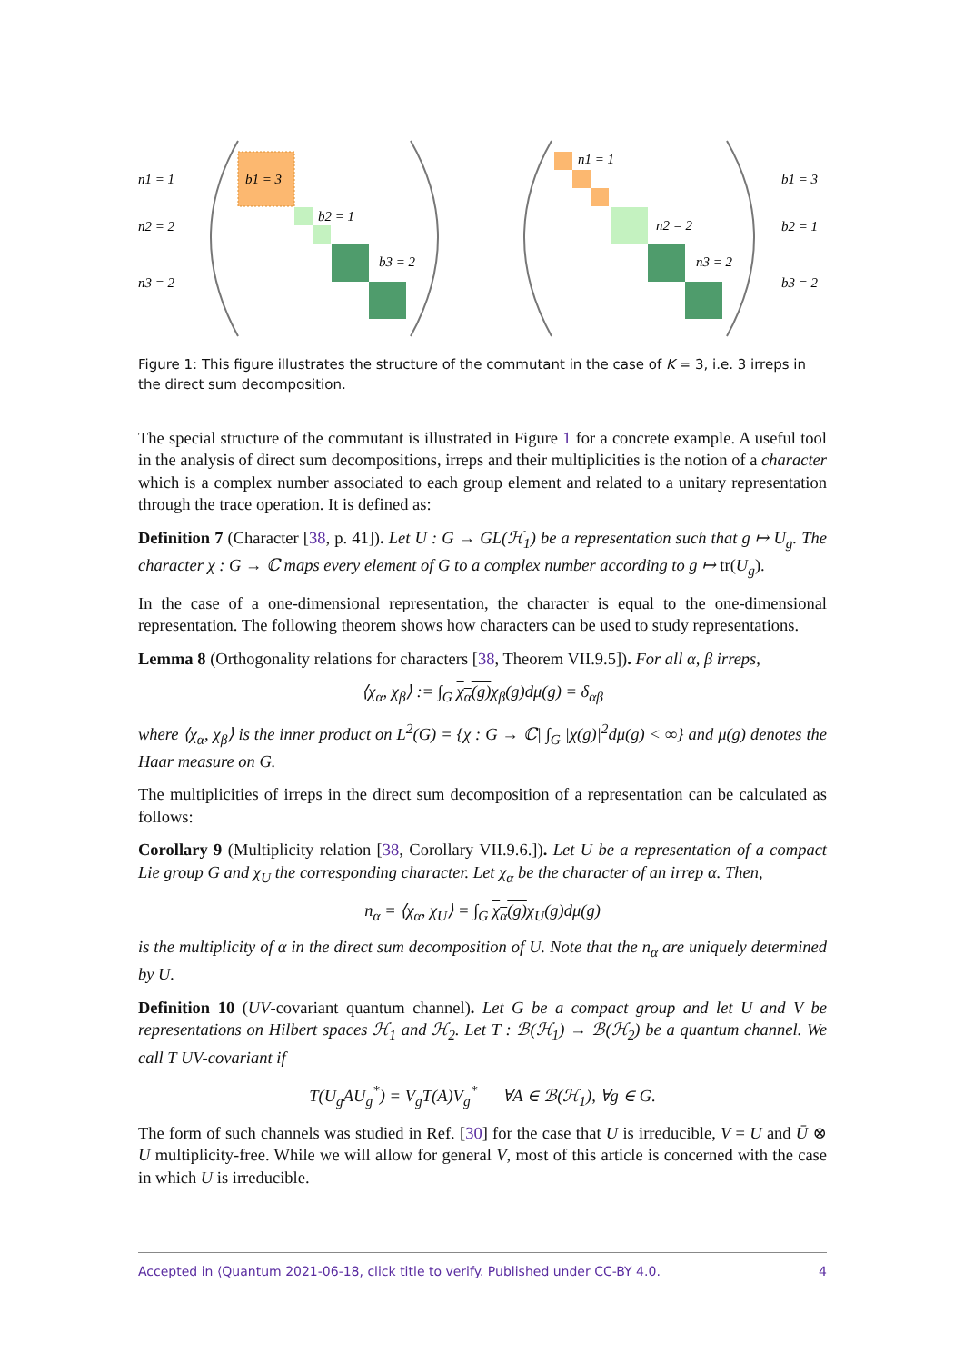n1 = 1
n2 = 2
n3 = 2
b1 = 3
b2 = 1
b3 = 2
n1 = 1
n2 = 2
n3 = 2
b1 = 3
b2 = 1
b3 = 2
Figure 1: This figure illustrates the structure of the commutant in the case of K = 3, i.e. 3 irreps in the direct sum decomposition.
The special structure of the commutant is illustrated in Figure 1 for a concrete example. A useful tool in the analysis of direct sum decompositions, irreps and their multiplicities is the notion of a character which is a complex number associated to each group element and related to a unitary representation through the trace operation. It is defined as:
Definition 7 (Character [38, p. 41]). Let U : G → GL(ℋ<sub>1</sub>) be a representation such that g ↦ U<sub>g</sub>. The character χ : G → ℂ maps every element of G to a complex number according to g ↦ tr(U<sub>g</sub>).
In the case of a one-dimensional representation, the character is equal to the one-dimensional representation. The following theorem shows how characters can be used to study representations.
Lemma 8 (Orthogonality relations for characters [38, Theorem VII.9.5]). For all α, β irreps,
⟨χ<sub>α</sub>, χ<sub>β</sub>⟩ := ∫<sub>G</sub> χ<sub>α</sub>(g) χ<sub>β</sub>(g)dμ(g) = δ<sub>αβ</sub>
where ⟨χ<sub>α</sub>, χ<sub>β</sub>⟩ is the inner product on L<sup>2</sup>(G) = {χ : G → ℂ| ∫<sub>G</sub> |χ(g)|<sup>2</sup>dμ(g) < ∞} and μ(g) denotes the Haar measure on G.
The multiplicities of irreps in the direct sum decomposition of a representation can be calculated as follows:
Corollary 9 (Multiplicity relation [38, Corollary VII.9.6.]). Let U be a representation of a compact Lie group G and χ<sub>U</sub> the corresponding character. Let χ<sub>α</sub> be the character of an irrep α. Then,
n<sub>α</sub> = ⟨χ<sub>α</sub>, χ<sub>U</sub>⟩ = ∫<sub>G</sub> χ<sub>α</sub>(g) χ<sub>U</sub>(g)dμ(g)
is the multiplicity of α in the direct sum decomposition of U. Note that the n<sub>α</sub> are uniquely determined by U.
Definition 10 (UV-covariant quantum channel). Let G be a compact group and let U and V be representations on Hilbert spaces ℋ<sub>1</sub> and ℋ<sub>2</sub>. Let T : ℬ(ℋ<sub>1</sub>) → ℬ(ℋ<sub>2</sub>) be a quantum channel. We call T UV-covariant if
T(U<sub>g</sub>AU<sub>g</sub><sup>*</sup>) = V<sub>g</sub>T(A)V<sub>g</sub><sup>*</sup> ∀A ∈ ℬ(ℋ<sub>1</sub>), ∀g ∈ G.
The form of such channels was studied in Ref. [30] for the case that U is irreducible, V = U and Ū ⊗ U multiplicity-free. While we will allow for general V, most of this article is concerned with the case in which U is irreducible.
Accepted in ⟨Quantum 2021-06-18, click title to verify. Published under CC-BY 4.0. 4